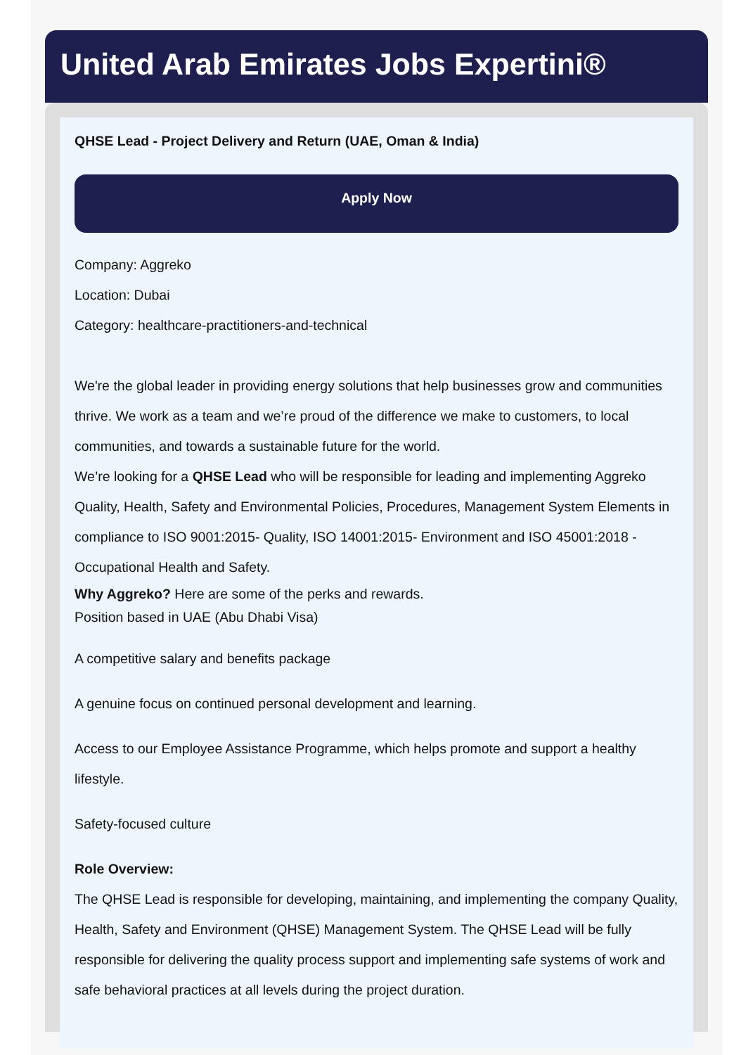United Arab Emirates Jobs Expertini®
QHSE Lead - Project Delivery and Return (UAE, Oman & India)
Apply Now
Company: Aggreko
Location: Dubai
Category: healthcare-practitioners-and-technical
We're the global leader in providing energy solutions that help businesses grow and communities thrive. We work as a team and we’re proud of the difference we make to customers, to local communities, and towards a sustainable future for the world.
We’re looking for a QHSE Lead who will be responsible for leading and implementing Aggreko Quality, Health, Safety and Environmental Policies, Procedures, Management System Elements in compliance to ISO 9001:2015- Quality, ISO 14001:2015- Environment and ISO 45001:2018 - Occupational Health and Safety.
Why Aggreko? Here are some of the perks and rewards.
Position based in UAE (Abu Dhabi Visa)
A competitive salary and benefits package
A genuine focus on continued personal development and learning.
Access to our Employee Assistance Programme, which helps promote and support a healthy lifestyle.
Safety-focused culture
Role Overview:
The QHSE Lead is responsible for developing, maintaining, and implementing the company Quality, Health, Safety and Environment (QHSE) Management System. The QHSE Lead will be fully responsible for delivering the quality process support and implementing safe systems of work and safe behavioral practices at all levels during the project duration.